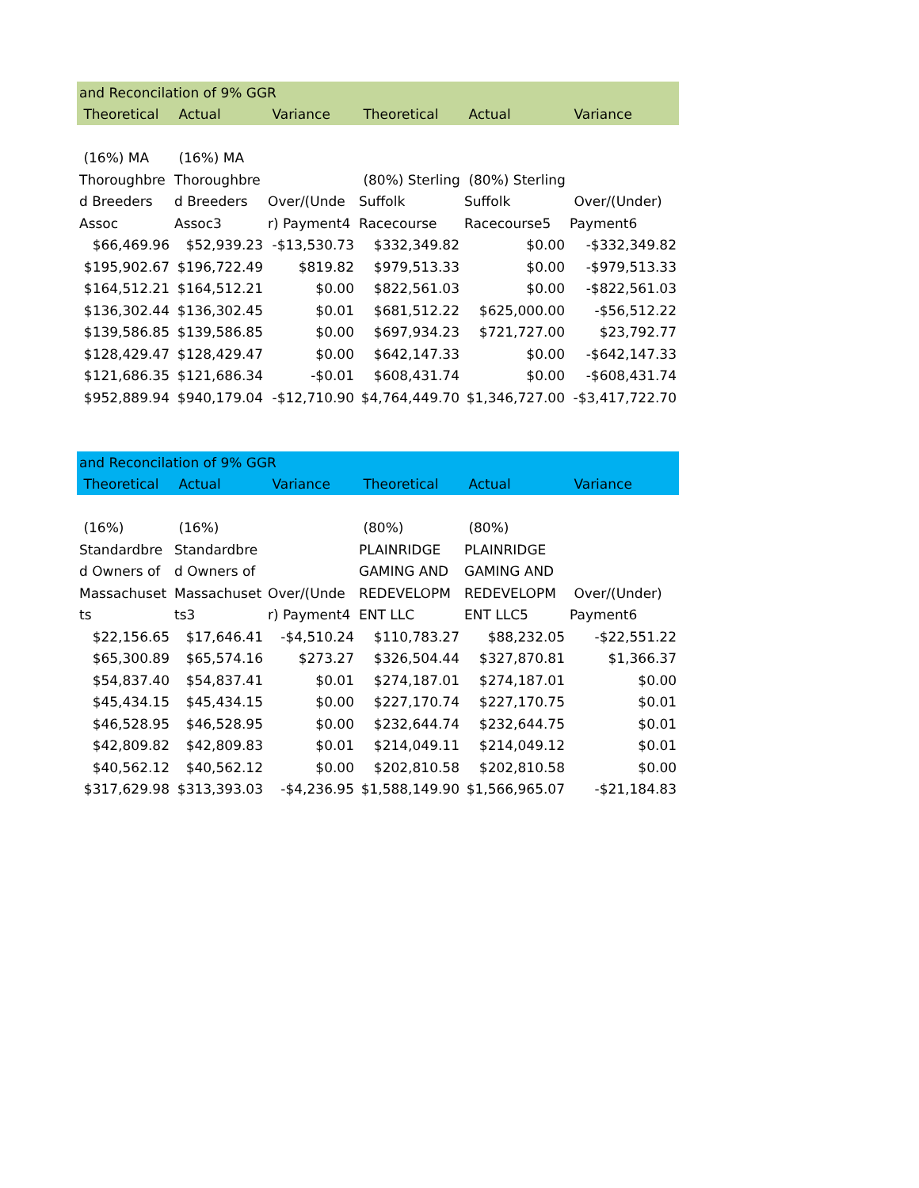| and Reconcilation of 9% GGR | | | | | |
| Theoretical | Actual | Variance | Theoretical | Actual | Variance |
| (16%) MA | (16%) MA | | | | |
| Thoroughbre | Thoroughbre | | (80%) Sterling | (80%) Sterling | |
| d Breeders | d Breeders | Over/(Unde | Suffolk | Suffolk | Over/(Under) |
| Assoc | Assoc3 | r) Payment4 | Racecourse | Racecourse5 | Payment6 |
| $66,469.96 | $52,939.23 | -$13,530.73 | $332,349.82 | $0.00 | -$332,349.82 |
| $195,902.67 | $196,722.49 | $819.82 | $979,513.33 | $0.00 | -$979,513.33 |
| $164,512.21 | $164,512.21 | $0.00 | $822,561.03 | $0.00 | -$822,561.03 |
| $136,302.44 | $136,302.45 | $0.01 | $681,512.22 | $625,000.00 | -$56,512.22 |
| $139,586.85 | $139,586.85 | $0.00 | $697,934.23 | $721,727.00 | $23,792.77 |
| $128,429.47 | $128,429.47 | $0.00 | $642,147.33 | $0.00 | -$642,147.33 |
| $121,686.35 | $121,686.34 | -$0.01 | $608,431.74 | $0.00 | -$608,431.74 |
| $952,889.94 | $940,179.04 | -$12,710.90 | $4,764,449.70 | $1,346,727.00 | -$3,417,722.70 |
| and Reconcilation of 9% GGR | | | | | |
| Theoretical | Actual | Variance | Theoretical | Actual | Variance |
| (16%) | (16%) | | (80%) | (80%) | |
| Standardbre | Standardbre | | PLAINRIDGE | PLAINRIDGE | |
| d Owners of | d Owners of | | GAMING AND | GAMING AND | |
| Massachuset | Massachuset | Over/(Unde | REDEVELOPM | REDEVELOPM | Over/(Under) |
| ts | ts3 | r) Payment4 | ENT LLC | ENT LLC5 | Payment6 |
| $22,156.65 | $17,646.41 | -$4,510.24 | $110,783.27 | $88,232.05 | -$22,551.22 |
| $65,300.89 | $65,574.16 | $273.27 | $326,504.44 | $327,870.81 | $1,366.37 |
| $54,837.40 | $54,837.41 | $0.01 | $274,187.01 | $274,187.01 | $0.00 |
| $45,434.15 | $45,434.15 | $0.00 | $227,170.74 | $227,170.75 | $0.01 |
| $46,528.95 | $46,528.95 | $0.00 | $232,644.74 | $232,644.75 | $0.01 |
| $42,809.82 | $42,809.83 | $0.01 | $214,049.11 | $214,049.12 | $0.01 |
| $40,562.12 | $40,562.12 | $0.00 | $202,810.58 | $202,810.58 | $0.00 |
| $317,629.98 | $313,393.03 | -$4,236.95 | $1,588,149.90 | $1,566,965.07 | -$21,184.83 |